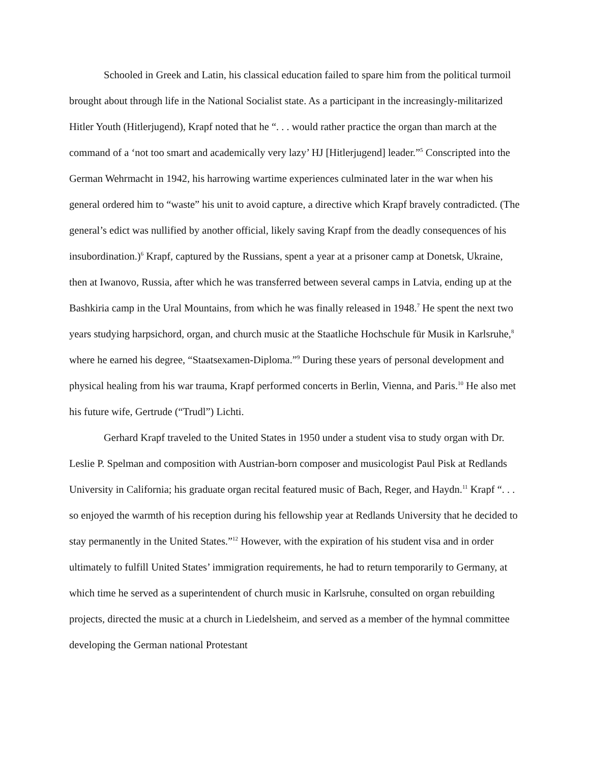Schooled in Greek and Latin, his classical education failed to spare him from the political turmoil brought about through life in the National Socialist state. As a participant in the increasingly-militarized Hitler Youth (Hitlerjugend), Krapf noted that he “. . . would rather practice the organ than march at the command of a ‘not too smart and academically very lazy’ HJ [Hitlerjugend] leader.”<sup>5</sup> Conscripted into the German Wehrmacht in 1942, his harrowing wartime experiences culminated later in the war when his general ordered him to “waste” his unit to avoid capture, a directive which Krapf bravely contradicted. (The general’s edict was nullified by another official, likely saving Krapf from the deadly consequences of his insubordination.)<sup>6</sup> Krapf, captured by the Russians, spent a year at a prisoner camp at Donetsk, Ukraine, then at Iwanovo, Russia, after which he was transferred between several camps in Latvia, ending up at the Bashkiria camp in the Ural Mountains, from which he was finally released in 1948.<sup>7</sup> He spent the next two years studying harpsichord, organ, and church music at the Staatliche Hochschule für Musik in Karlsruhe,<sup>8</sup> where he earned his degree, “Staatsexamen-Diploma.”<sup>9</sup> During these years of personal development and physical healing from his war trauma, Krapf performed concerts in Berlin, Vienna, and Paris.<sup>10</sup> He also met his future wife, Gertrude (“Trudl”) Lichti.
Gerhard Krapf traveled to the United States in 1950 under a student visa to study organ with Dr. Leslie P. Spelman and composition with Austrian-born composer and musicologist Paul Pisk at Redlands University in California; his graduate organ recital featured music of Bach, Reger, and Haydn.<sup>11</sup> Krapf “. . . so enjoyed the warmth of his reception during his fellowship year at Redlands University that he decided to stay permanently in the United States.”<sup>12</sup> However, with the expiration of his student visa and in order ultimately to fulfill United States’ immigration requirements, he had to return temporarily to Germany, at which time he served as a superintendent of church music in Karlsruhe, consulted on organ rebuilding projects, directed the music at a church in Liedelsheim, and served as a member of the hymnal committee developing the German national Protestant